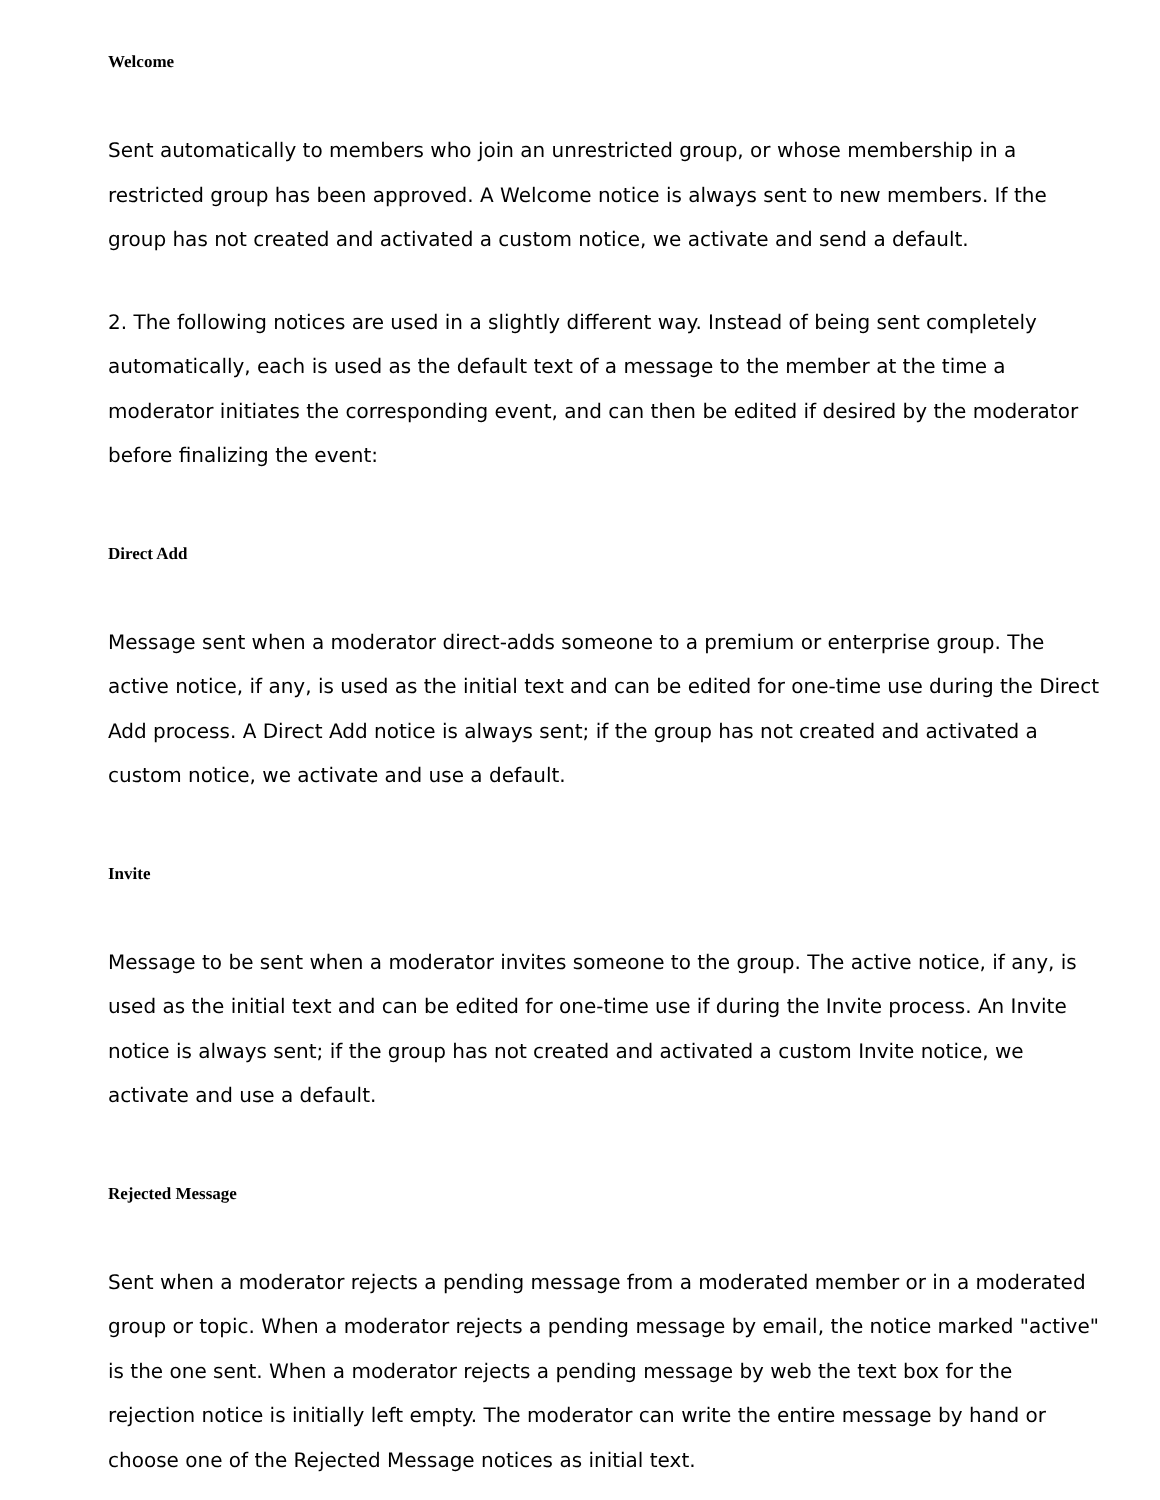Welcome
Sent automatically to members who join an unrestricted group, or whose membership in a restricted group has been approved. A Welcome notice is always sent to new members. If the group has not created and activated a custom notice, we activate and send a default.
2. The following notices are used in a slightly different way. Instead of being sent completely automatically, each is used as the default text of a message to the member at the time a moderator initiates the corresponding event, and can then be edited if desired by the moderator before finalizing the event:
Direct Add
Message sent when a moderator direct-adds someone to a premium or enterprise group. The active notice, if any, is used as the initial text and can be edited for one-time use during the Direct Add process. A Direct Add notice is always sent; if the group has not created and activated a custom notice, we activate and use a default.
Invite
Message to be sent when a moderator invites someone to the group. The active notice, if any, is used as the initial text and can be edited for one-time use if during the Invite process. An Invite notice is always sent; if the group has not created and activated a custom Invite notice, we activate and use a default.
Rejected Message
Sent when a moderator rejects a pending message from a moderated member or in a moderated group or topic. When a moderator rejects a pending message by email, the notice marked "active" is the one sent. When a moderator rejects a pending message by web the text box for the rejection notice is initially left empty. The moderator can write the entire message by hand or choose one of the Rejected Message notices as initial text.